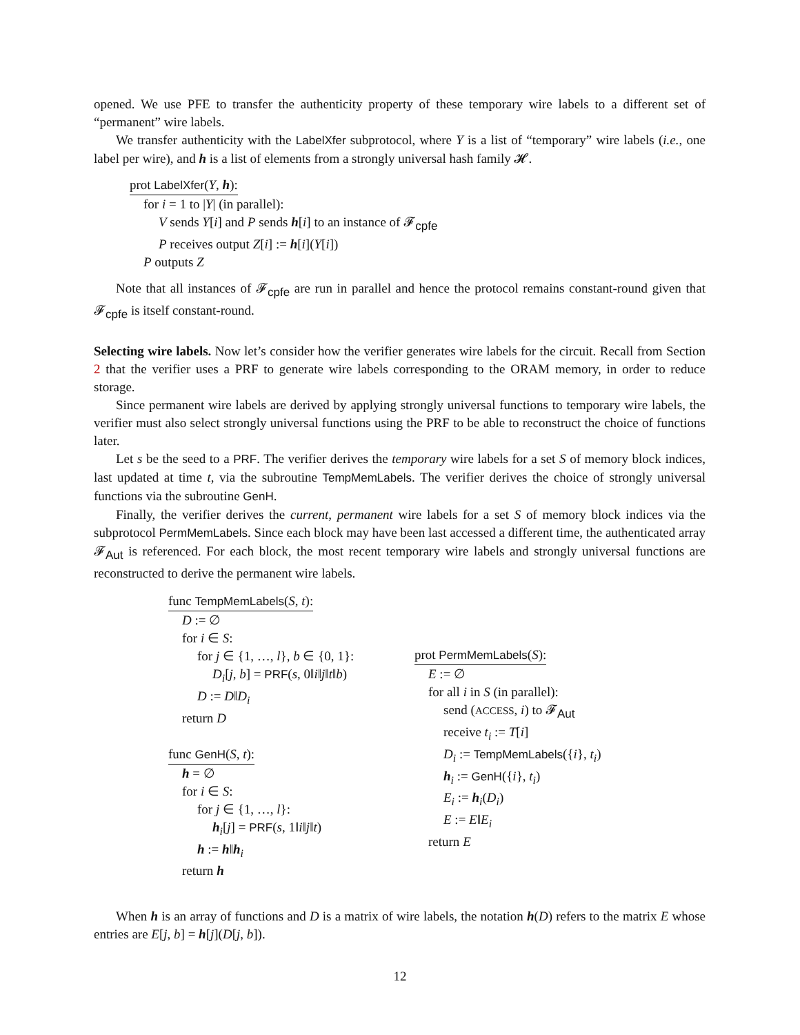opened. We use PFE to transfer the authenticity property of these temporary wire labels to a different set of “permanent” wire labels.
We transfer authenticity with the LabelXfer subprotocol, where Y is a list of “temporary” wire labels (i.e., one label per wire), and h is a list of elements from a strongly universal hash family 𝓗.
prot LabelXfer(Y, h):
for i = 1 to |Y| (in parallel):
V sends Y[i] and P sends h[i] to an instance of 𝓕<sub>cpfe</sub>
P receives output Z[i] := h[i](Y[i])
P outputs Z
Note that all instances of 𝓕<sub>cpfe</sub> are run in parallel and hence the protocol remains constant-round given that 𝓕<sub>cpfe</sub> is itself constant-round.
Selecting wire labels. Now let’s consider how the verifier generates wire labels for the circuit. Recall from Section 2 that the verifier uses a PRF to generate wire labels corresponding to the ORAM memory, in order to reduce storage.
Since permanent wire labels are derived by applying strongly universal functions to temporary wire labels, the verifier must also select strongly universal functions using the PRF to be able to reconstruct the choice of functions later.
Let s be the seed to a PRF. The verifier derives the temporary wire labels for a set S of memory block indices, last updated at time t, via the subroutine TempMemLabels. The verifier derives the choice of strongly universal functions via the subroutine GenH.
Finally, the verifier derives the current, permanent wire labels for a set S of memory block indices via the subprotocol PermMemLabels. Since each block may have been last accessed a different time, the authenticated array 𝓕<sub>Aut</sub> is referenced. For each block, the most recent temporary wire labels and strongly universal functions are reconstructed to derive the permanent wire labels.
func TempMemLabels(S, t):
D := ∅
for i ∈ S:
for j ∈ {1, …, l}, b ∈ {0, 1}:
D<sub>i</sub>[j, b] = PRF(s, 0‖i‖j‖t‖b)
D := D‖D<sub>i</sub>
return D
func GenH(S, t):
h = ∅
for i ∈ S:
for j ∈ {1, …, l}:
h<sub>i</sub>[j] = PRF(s, 1‖i‖j‖t)
h := h‖h<sub>i</sub>
return h
prot PermMemLabels(S):
E := ∅
for all i in S (in parallel):
send (ACCESS, i) to 𝓕<sub>Aut</sub>
receive t<sub>i</sub> := T[i]
D<sub>i</sub> := TempMemLabels({i}, t<sub>i</sub>)
h<sub>i</sub> := GenH({i}, t<sub>i</sub>)
E<sub>i</sub> := h<sub>i</sub>(D<sub>i</sub>)
E := E‖E<sub>i</sub>
return E
When h is an array of functions and D is a matrix of wire labels, the notation h(D) refers to the matrix E whose entries are E[j, b] = h[j](D[j, b]).
12